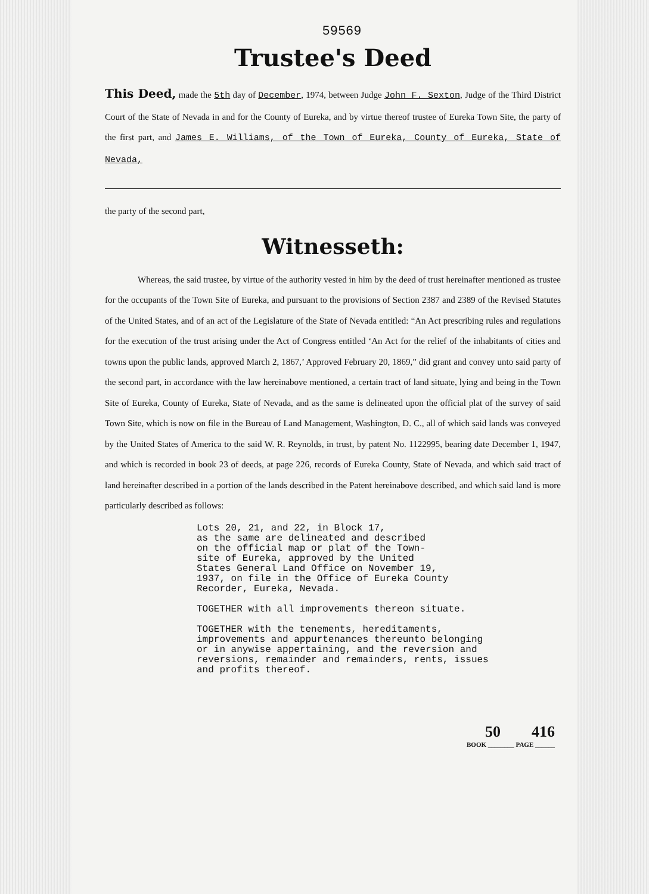59569
Trustee's Deed
This Deed, made the 5th day of December, 1974, between Judge John F. Sexton, Judge of the Third District Court of the State of Nevada in and for the County of Eureka, and by virtue thereof trustee of Eureka Town Site, the party of the first part, and James E. Williams, of the Town of Eureka, County of Eureka, State of Nevada,
the party of the second part,
Witnesseth:
Whereas, the said trustee, by virtue of the authority vested in him by the deed of trust hereinafter mentioned as trustee for the occupants of the Town Site of Eureka, and pursuant to the provisions of Section 2387 and 2389 of the Revised Statutes of the United States, and of an act of the Legislature of the State of Nevada entitled: “An Act prescribing rules and regulations for the execution of the trust arising under the Act of Congress entitled ‘An Act for the relief of the inhabitants of cities and towns upon the public lands, approved March 2, 1867,’ Approved February 20, 1869,” did grant and convey unto said party of the second part, in accordance with the law hereinabove mentioned, a certain tract of land situate, lying and being in the Town Site of Eureka, County of Eureka, State of Nevada, and as the same is delineated upon the official plat of the survey of said Town Site, which is now on file in the Bureau of Land Management, Washington, D. C., all of which said lands was conveyed by the United States of America to the said W. R. Reynolds, in trust, by patent No. 1122995, bearing date December 1, 1947, and which is recorded in book 23 of deeds, at page 226, records of Eureka County, State of Nevada, and which said tract of land hereinafter described in a portion of the lands described in the Patent hereinabove described, and which said land is more particularly described as follows:
Lots 20, 21, and 22, in Block 17, as the same are delineated and described on the official map or plat of the Town- site of Eureka, approved by the United States General Land Office on November 19, 1937, on file in the Office of Eureka County Recorder, Eureka, Nevada. TOGETHER with all improvements thereon situate. TOGETHER with the tenements, hereditaments, improvements and appurtenances thereunto belonging or in anywise appertaining, and the reversion and reversions, remainder and remainders, rents, issues and profits thereof.
50 416
BOOK ________ PAGE ______